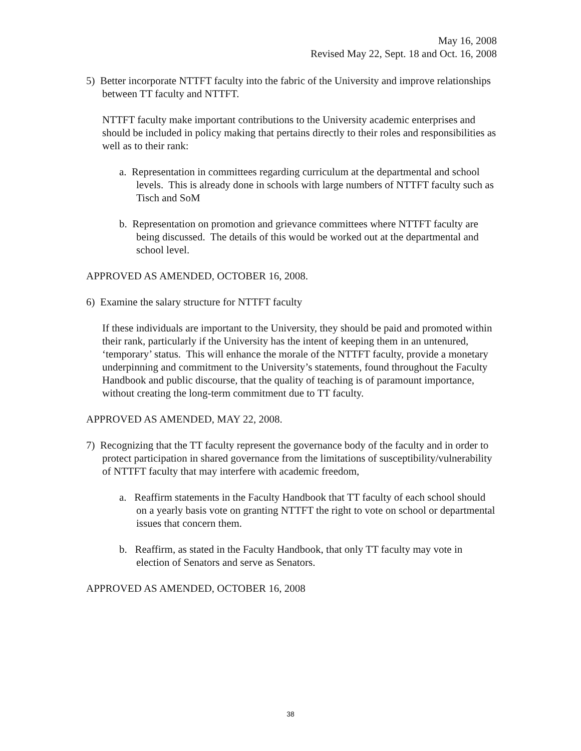May 16, 2008
Revised May 22, Sept. 18 and Oct. 16, 2008
5) Better incorporate NTTFT faculty into the fabric of the University and improve relationships between TT faculty and NTTFT.
NTTFT faculty make important contributions to the University academic enterprises and should be included in policy making that pertains directly to their roles and responsibilities as well as to their rank:
a. Representation in committees regarding curriculum at the departmental and school levels. This is already done in schools with large numbers of NTTFT faculty such as Tisch and SoM
b. Representation on promotion and grievance committees where NTTFT faculty are being discussed. The details of this would be worked out at the departmental and school level.
APPROVED AS AMENDED, OCTOBER 16, 2008.
6) Examine the salary structure for NTTFT faculty
If these individuals are important to the University, they should be paid and promoted within their rank, particularly if the University has the intent of keeping them in an untenured, ‘temporary’ status. This will enhance the morale of the NTTFT faculty, provide a monetary underpinning and commitment to the University’s statements, found throughout the Faculty Handbook and public discourse, that the quality of teaching is of paramount importance, without creating the long-term commitment due to TT faculty.
APPROVED AS AMENDED, MAY 22, 2008.
7) Recognizing that the TT faculty represent the governance body of the faculty and in order to protect participation in shared governance from the limitations of susceptibility/vulnerability of NTTFT faculty that may interfere with academic freedom,
a. Reaffirm statements in the Faculty Handbook that TT faculty of each school should on a yearly basis vote on granting NTTFT the right to vote on school or departmental issues that concern them.
b. Reaffirm, as stated in the Faculty Handbook, that only TT faculty may vote in election of Senators and serve as Senators.
APPROVED AS AMENDED, OCTOBER 16, 2008
38